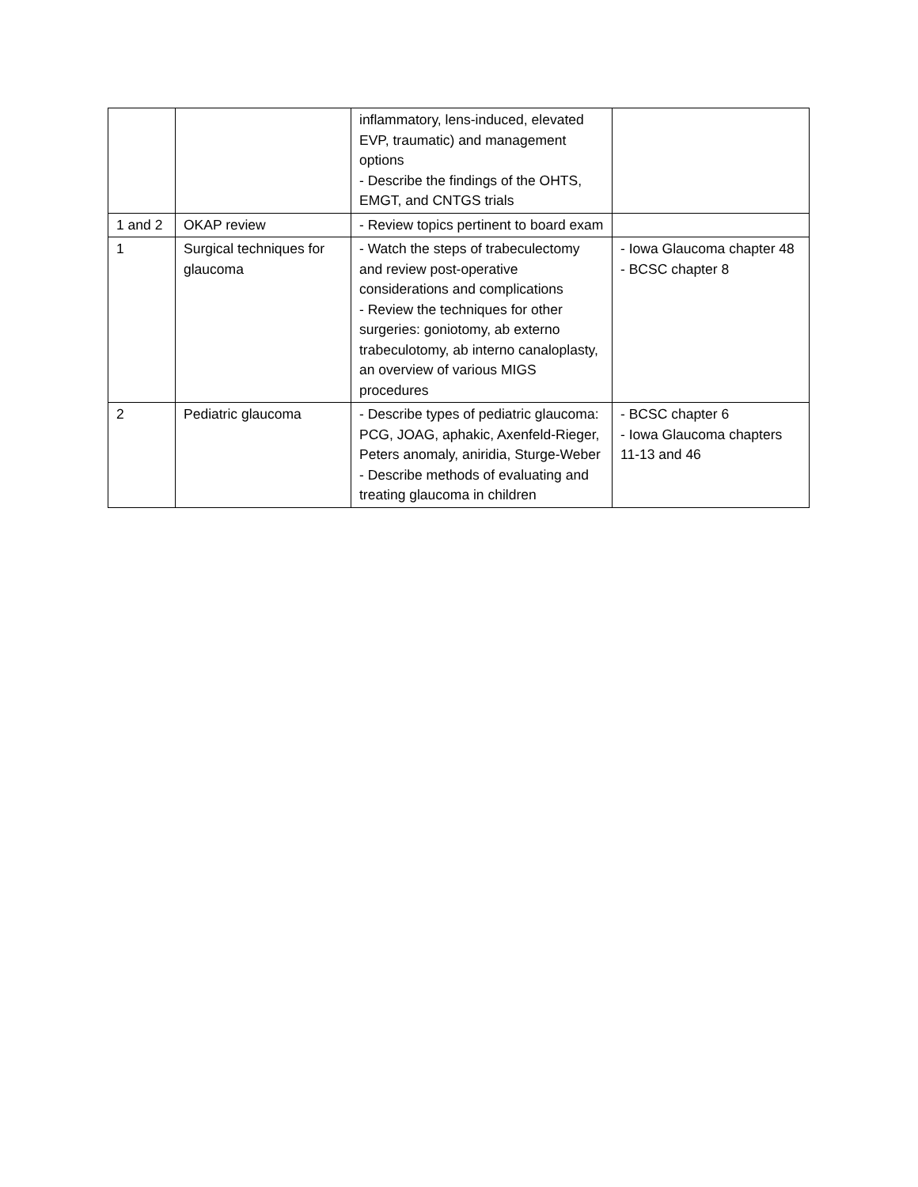| | | inflammatory, lens-induced, elevated EVP, traumatic) and management options - Describe the findings of the OHTS, EMGT, and CNTGS trials | |
| 1 and 2 | OKAP review | - Review topics pertinent to board exam | |
| 1 | Surgical techniques for glaucoma | - Watch the steps of trabeculectomy and review post-operative considerations and complications - Review the techniques for other surgeries: goniotomy, ab externo trabeculotomy, ab interno canaloplasty, an overview of various MIGS procedures | - Iowa Glaucoma chapter 48 - BCSC chapter 8 |
| 2 | Pediatric glaucoma | - Describe types of pediatric glaucoma: PCG, JOAG, aphakic, Axenfeld-Rieger, Peters anomaly, aniridia, Sturge-Weber - Describe methods of evaluating and treating glaucoma in children | - BCSC chapter 6 - Iowa Glaucoma chapters 11-13 and 46 |